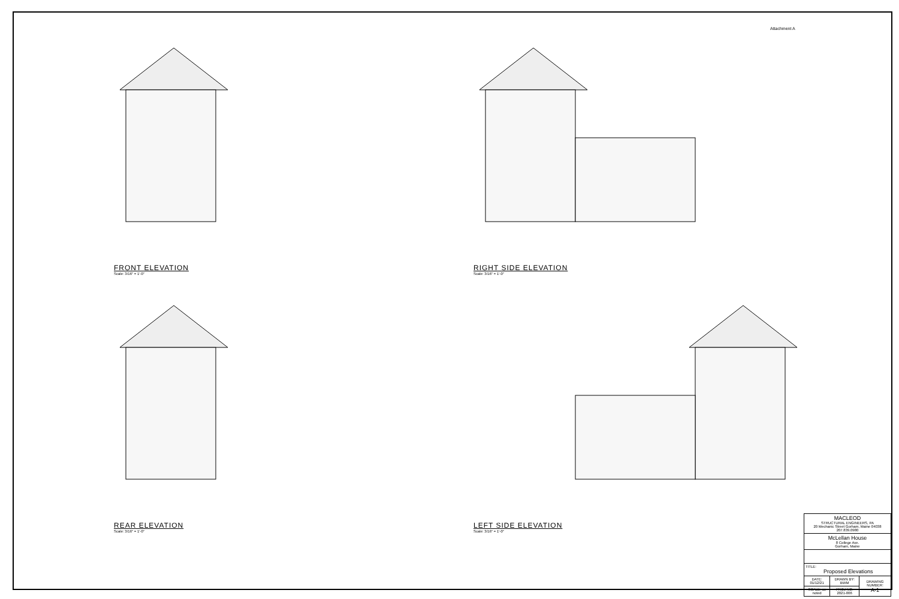Attachment A
FRONT ELEVATION
Scale: 3/16" = 1'-0"
RIGHT SIDE ELEVATION
Scale: 3/16" = 1'-0"
REAR ELEVATION
Scale: 3/16" = 1'-0"
LEFT SIDE ELEVATION
Scale: 3/16" = 1'-0"
| MACLEOD STRUCTURAL ENGINEERS, PA 20 Mechanic Street Gorham, Maine 04038 207.839.0980 | | |
| McLellan House 8 College Ave. Gorham, Maine | | |
| TITLE: Proposed Elevations | | |
| DATE: 01/12/21 | DRAWN BY: BWM | DRAWING NUMBER: A-1 |
| SCALE: as noted | PROJ NO: 2021-006 | |